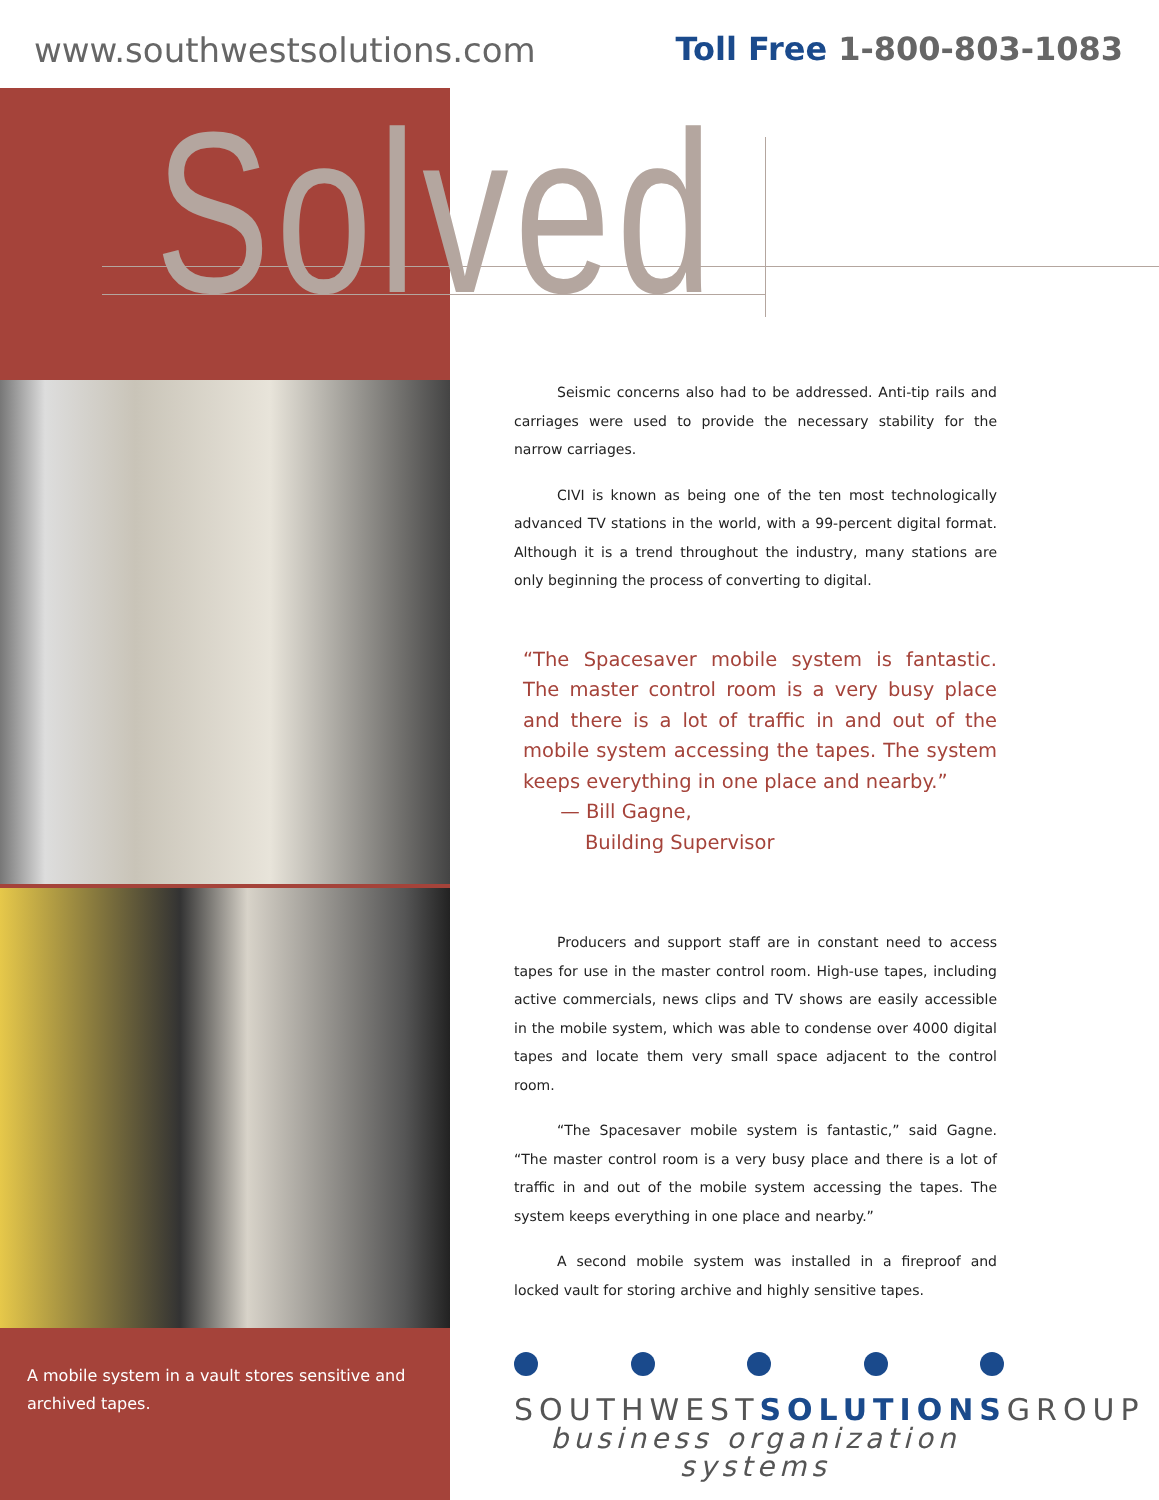www.southwestsolutions.com Toll Free 1-800-803-1083
Solved
A mobile system in a vault stores sensitive and archived tapes.
Seismic concerns also had to be addressed. Anti-tip rails and carriages were used to provide the necessary stability for the narrow carriages.
CIVI is known as being one of the ten most technologically advanced TV stations in the world, with a 99-percent digital format. Although it is a trend throughout the industry, many stations are only beginning the process of converting to digital.
“The Spacesaver mobile system is fantastic. The master control room is a very busy place and there is a lot of traffic in and out of the mobile system accessing the tapes. The system keeps everything in one place and nearby.”
— Bill Gagne,
Building Supervisor
Producers and support staff are in constant need to access tapes for use in the master control room. High-use tapes, including active commercials, news clips and TV shows are easily accessible in the mobile system, which was able to condense over 4000 digital tapes and locate them very small space adjacent to the control room.
“The Spacesaver mobile system is fantastic,” said Gagne. “The master control room is a very busy place and there is a lot of traffic in and out of the mobile system accessing the tapes. The system keeps everything in one place and nearby.”
A second mobile system was installed in a fireproof and locked vault for storing archive and highly sensitive tapes.
SOUTHWESTSOLUTIONSGROUP
business organization systems